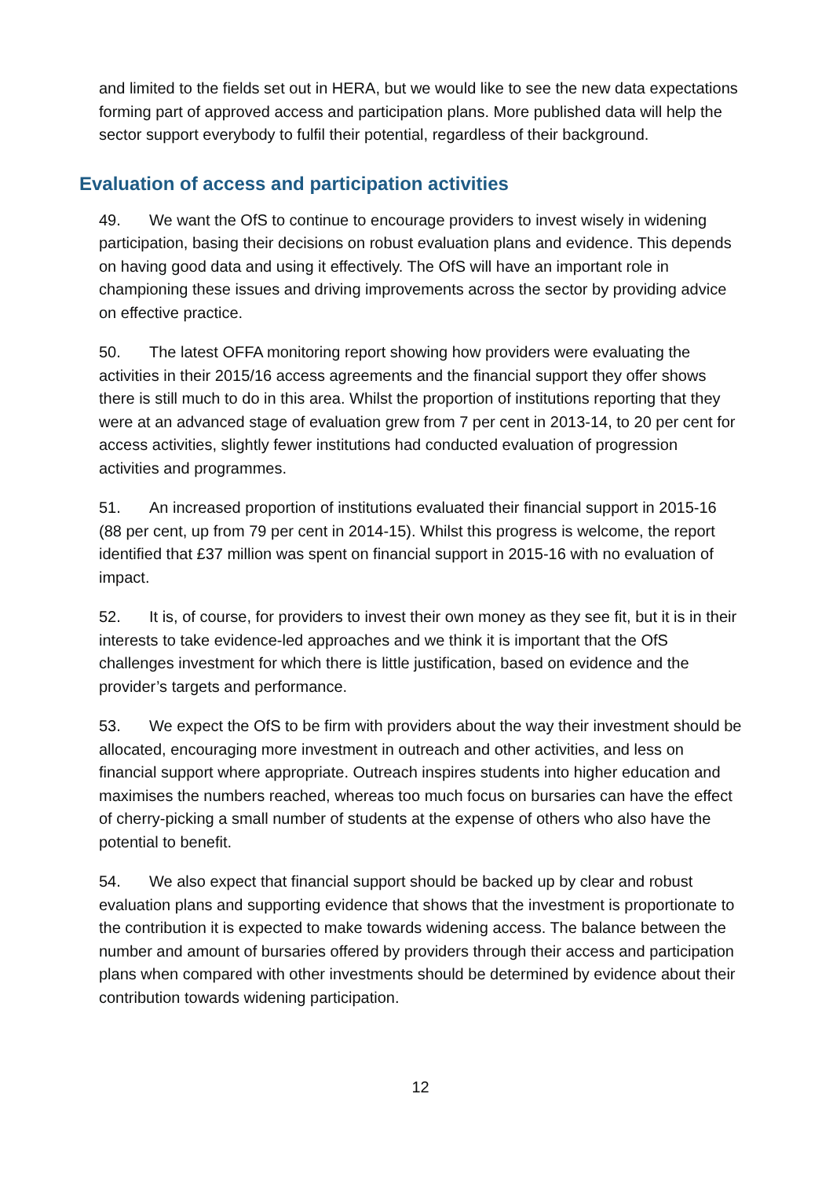and limited to the fields set out in HERA, but we would like to see the new data expectations forming part of approved access and participation plans. More published data will help the sector support everybody to fulfil their potential, regardless of their background.
Evaluation of access and participation activities
49. We want the OfS to continue to encourage providers to invest wisely in widening participation, basing their decisions on robust evaluation plans and evidence. This depends on having good data and using it effectively. The OfS will have an important role in championing these issues and driving improvements across the sector by providing advice on effective practice.
50. The latest OFFA monitoring report showing how providers were evaluating the activities in their 2015/16 access agreements and the financial support they offer shows there is still much to do in this area. Whilst the proportion of institutions reporting that they were at an advanced stage of evaluation grew from 7 per cent in 2013-14, to 20 per cent for access activities, slightly fewer institutions had conducted evaluation of progression activities and programmes.
51. An increased proportion of institutions evaluated their financial support in 2015-16 (88 per cent, up from 79 per cent in 2014-15). Whilst this progress is welcome, the report identified that £37 million was spent on financial support in 2015-16 with no evaluation of impact.
52. It is, of course, for providers to invest their own money as they see fit, but it is in their interests to take evidence-led approaches and we think it is important that the OfS challenges investment for which there is little justification, based on evidence and the provider’s targets and performance.
53. We expect the OfS to be firm with providers about the way their investment should be allocated, encouraging more investment in outreach and other activities, and less on financial support where appropriate. Outreach inspires students into higher education and maximises the numbers reached, whereas too much focus on bursaries can have the effect of cherry-picking a small number of students at the expense of others who also have the potential to benefit.
54. We also expect that financial support should be backed up by clear and robust evaluation plans and supporting evidence that shows that the investment is proportionate to the contribution it is expected to make towards widening access. The balance between the number and amount of bursaries offered by providers through their access and participation plans when compared with other investments should be determined by evidence about their contribution towards widening participation.
12